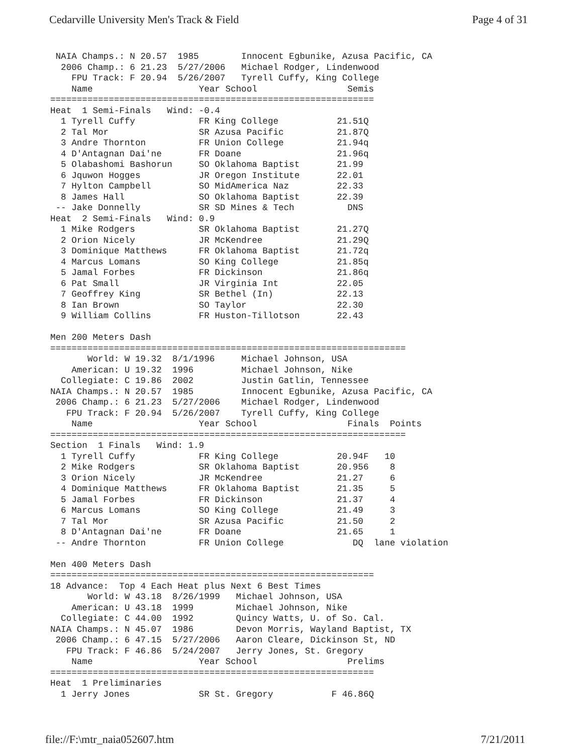Cedarville University Men's Track & Field Page 4 of 31
 NAIA Champs.: N 20.57  1985        Innocent Egbunike, Azusa Pacific, CA
  2006 Champ.: 6 21.23  5/27/2006   Michael Rodger, Lindenwood
    FPU Track: F 20.94  5/26/2007   Tyrell Cuffy, King College
    Name                    Year School                 Semis
=============================================================
Heat  1 Semi-Finals   Wind: -0.4
  1 Tyrell Cuffy            FR King College           21.51Q
  2 Tal Mor                 SR Azusa Pacific          21.87Q
  3 Andre Thornton          FR Union College          21.94q
  4 D'Antagnan Dai'ne       FR Doane                  21.96q
  5 Olabashomi Bashorun     SO Oklahoma Baptist       21.99
  6 Jquwon Hogges           JR Oregon Institute       22.01
  7 Hylton Campbell         SO MidAmerica Naz         22.33
  8 James Hall              SO Oklahoma Baptist       22.39
 -- Jake Donnelly           SR SD Mines & Tech          DNS
Heat  2 Semi-Finals   Wind: 0.9
  1 Mike Rodgers            SR Oklahoma Baptist       21.27Q
  2 Orion Nicely            JR McKendree              21.29Q
  3 Dominique Matthews      FR Oklahoma Baptist       21.72q
  4 Marcus Lomans           SO King College           21.85q
  5 Jamal Forbes            FR Dickinson              21.86q
  6 Pat Small               JR Virginia Int           22.05
  7 Geoffrey King           SR Bethel (In)            22.13
  8 Ian Brown               SO Taylor                 22.30
  9 William Collins         FR Huston-Tillotson       22.43

Men 200 Meters Dash
===================================================================
       World: W 19.32  8/1/1996     Michael Johnson, USA
    American: U 19.32  1996         Michael Johnson, Nike
  Collegiate: C 19.86  2002         Justin Gatlin, Tennessee
NAIA Champs.: N 20.57  1985         Innocent Egbunike, Azusa Pacific, CA
 2006 Champ.: 6 21.23  5/27/2006    Michael Rodger, Lindenwood
   FPU Track: F 20.94  5/26/2007    Tyrell Cuffy, King College
    Name                    Year School                 Finals  Points
===================================================================
Section  1 Finals   Wind: 1.9
  1 Tyrell Cuffy            FR King College           20.94F   10
  2 Mike Rodgers            SR Oklahoma Baptist       20.956    8
  3 Orion Nicely            JR McKendree              21.27     6
  4 Dominique Matthews      FR Oklahoma Baptist       21.35     5
  5 Jamal Forbes            FR Dickinson              21.37     4
  6 Marcus Lomans           SO King College           21.49     3
  7 Tal Mor                 SR Azusa Pacific          21.50     2
  8 D'Antagnan Dai'ne       FR Doane                  21.65     1
 -- Andre Thornton          FR Union College             DQ  lane violation

Men 400 Meters Dash
=============================================================
18 Advance:  Top 4 Each Heat plus Next 6 Best Times
       World: W 43.18  8/26/1999   Michael Johnson, USA
    American: U 43.18  1999        Michael Johnson, Nike
  Collegiate: C 44.00  1992        Quincy Watts, U. of So. Cal.
NAIA Champs.: N 45.07  1986        Devon Morris, Wayland Baptist, TX
 2006 Champ.: 6 47.15  5/27/2006   Aaron Cleare, Dickinson St, ND
   FPU Track: F 46.86  5/24/2007   Jerry Jones, St. Gregory
    Name                    Year School                 Prelims
=============================================================
Heat  1 Preliminaries
  1 Jerry Jones             SR St. Gregory           F 46.86Q
file://F:\mtr_naia052607.htm 7/21/2011